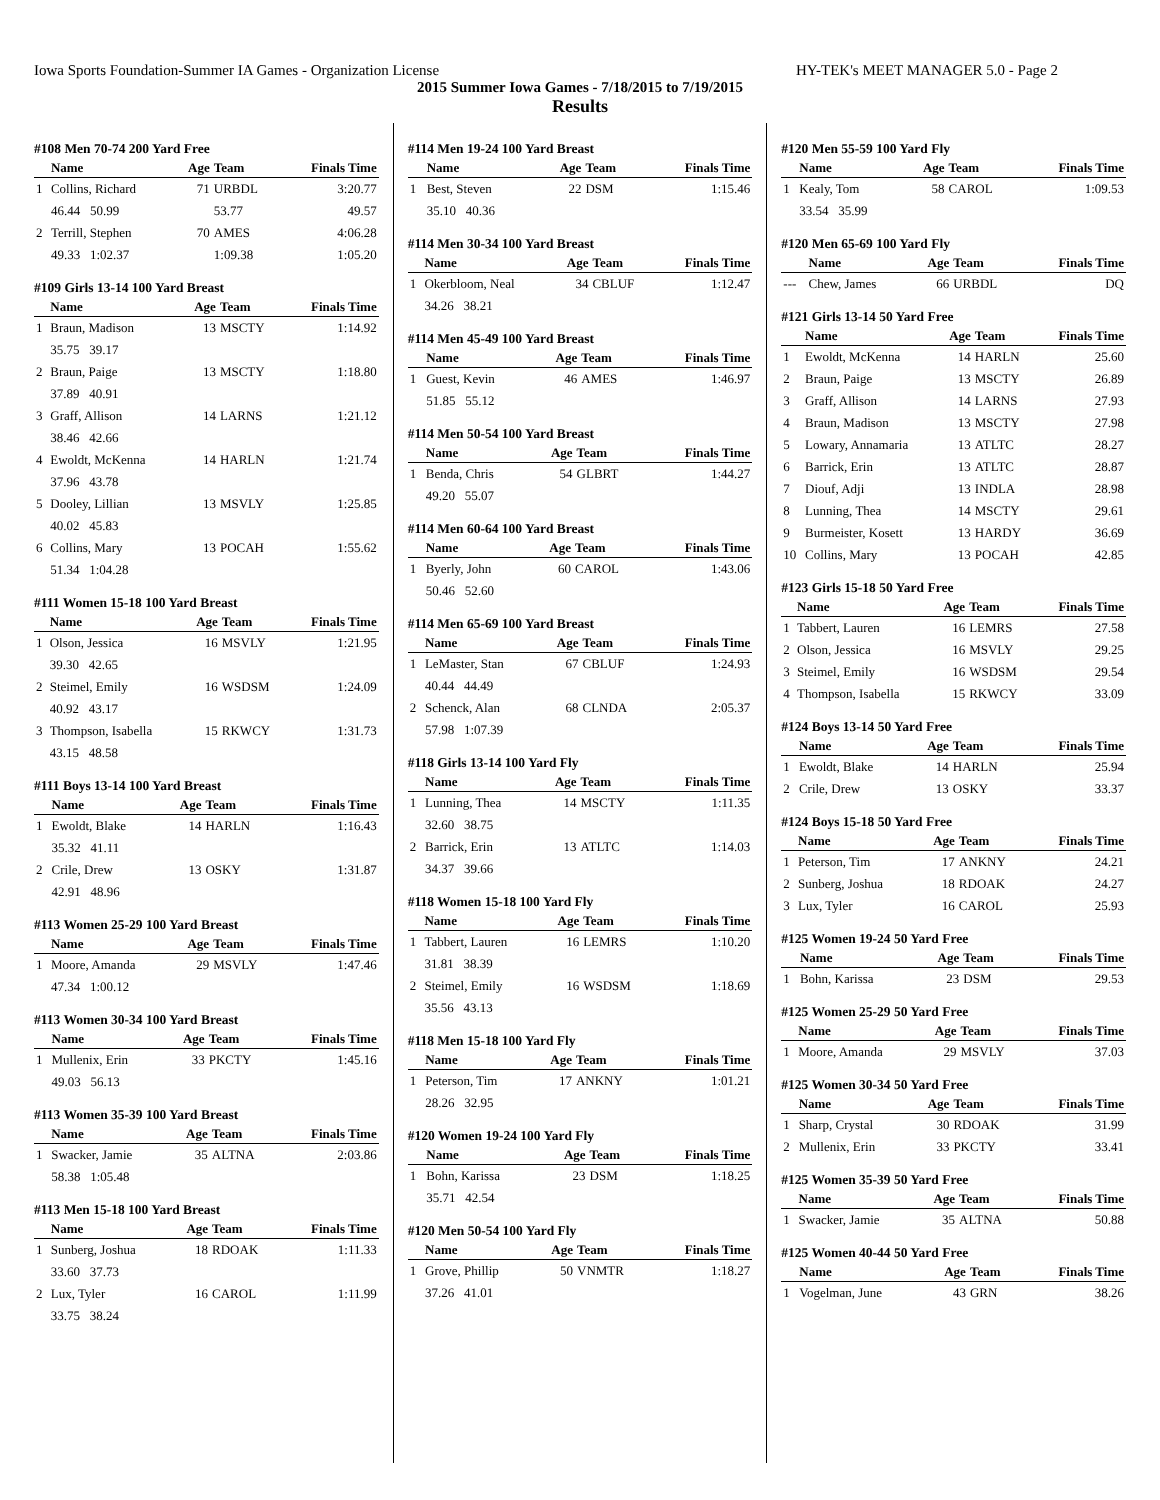Iowa Sports Foundation-Summer IA Games - Organization License HY-TEK's MEET MANAGER 5.0 - Page 2
2015 Summer Iowa Games - 7/18/2015 to 7/19/2015
Results
#108 Men 70-74 200 Yard Free
| | Name | Age | Team | Finals Time |
| --- | --- | --- | --- | --- |
| 1 | Collins, Richard | 71 | URBDL | 3:20.77 |
| | 46.44 50.99 | | 53.77 | 49.57 |
| 2 | Terrill, Stephen | 70 | AMES | 4:06.28 |
| | 49.33 1:02.37 | | 1:09.38 | 1:05.20 |
#109 Girls 13-14 100 Yard Breast
| | Name | Age | Team | Finals Time |
| --- | --- | --- | --- | --- |
| 1 | Braun, Madison | 13 | MSCTY | 1:14.92 |
| | 35.75 39.17 | | | |
| 2 | Braun, Paige | 13 | MSCTY | 1:18.80 |
| | 37.89 40.91 | | | |
| 3 | Graff, Allison | 14 | LARNS | 1:21.12 |
| | 38.46 42.66 | | | |
| 4 | Ewoldt, McKenna | 14 | HARLN | 1:21.74 |
| | 37.96 43.78 | | | |
| 5 | Dooley, Lillian | 13 | MSVLY | 1:25.85 |
| | 40.02 45.83 | | | |
| 6 | Collins, Mary | 13 | POCAH | 1:55.62 |
| | 51.34 1:04.28 | | | |
#111 Women 15-18 100 Yard Breast
| | Name | Age | Team | Finals Time |
| --- | --- | --- | --- | --- |
| 1 | Olson, Jessica | 16 | MSVLY | 1:21.95 |
| | 39.30 42.65 | | | |
| 2 | Steimel, Emily | 16 | WSDSM | 1:24.09 |
| | 40.92 43.17 | | | |
| 3 | Thompson, Isabella | 15 | RKWCY | 1:31.73 |
| | 43.15 48.58 | | | |
#111 Boys 13-14 100 Yard Breast
| | Name | Age | Team | Finals Time |
| --- | --- | --- | --- | --- |
| 1 | Ewoldt, Blake | 14 | HARLN | 1:16.43 |
| | 35.32 41.11 | | | |
| 2 | Crile, Drew | 13 | OSKY | 1:31.87 |
| | 42.91 48.96 | | | |
#113 Women 25-29 100 Yard Breast
| | Name | Age | Team | Finals Time |
| --- | --- | --- | --- | --- |
| 1 | Moore, Amanda | 29 | MSVLY | 1:47.46 |
| | 47.34 1:00.12 | | | |
#113 Women 30-34 100 Yard Breast
| | Name | Age | Team | Finals Time |
| --- | --- | --- | --- | --- |
| 1 | Mullenix, Erin | 33 | PKCTY | 1:45.16 |
| | 49.03 56.13 | | | |
#113 Women 35-39 100 Yard Breast
| | Name | Age | Team | Finals Time |
| --- | --- | --- | --- | --- |
| 1 | Swacker, Jamie | 35 | ALTNA | 2:03.86 |
| | 58.38 1:05.48 | | | |
#113 Men 15-18 100 Yard Breast
| | Name | Age | Team | Finals Time |
| --- | --- | --- | --- | --- |
| 1 | Sunberg, Joshua | 18 | RDOAK | 1:11.33 |
| | 33.60 37.73 | | | |
| 2 | Lux, Tyler | 16 | CAROL | 1:11.99 |
| | 33.75 38.24 | | | |
#114 Men 19-24 100 Yard Breast
| | Name | Age | Team | Finals Time |
| --- | --- | --- | --- | --- |
| 1 | Best, Steven | 22 | DSM | 1:15.46 |
| | 35.10 40.36 | | | |
#114 Men 30-34 100 Yard Breast
| | Name | Age | Team | Finals Time |
| --- | --- | --- | --- | --- |
| 1 | Okerbloom, Neal | 34 | CBLUF | 1:12.47 |
| | 34.26 38.21 | | | |
#114 Men 45-49 100 Yard Breast
| | Name | Age | Team | Finals Time |
| --- | --- | --- | --- | --- |
| 1 | Guest, Kevin | 46 | AMES | 1:46.97 |
| | 51.85 55.12 | | | |
#114 Men 50-54 100 Yard Breast
| | Name | Age | Team | Finals Time |
| --- | --- | --- | --- | --- |
| 1 | Benda, Chris | 54 | GLBRT | 1:44.27 |
| | 49.20 55.07 | | | |
#114 Men 60-64 100 Yard Breast
| | Name | Age | Team | Finals Time |
| --- | --- | --- | --- | --- |
| 1 | Byerly, John | 60 | CAROL | 1:43.06 |
| | 50.46 52.60 | | | |
#114 Men 65-69 100 Yard Breast
| | Name | Age | Team | Finals Time |
| --- | --- | --- | --- | --- |
| 1 | LeMaster, Stan | 67 | CBLUF | 1:24.93 |
| | 40.44 44.49 | | | |
| 2 | Schenck, Alan | 68 | CLNDA | 2:05.37 |
| | 57.98 1:07.39 | | | |
#118 Girls 13-14 100 Yard Fly
| | Name | Age | Team | Finals Time |
| --- | --- | --- | --- | --- |
| 1 | Lunning, Thea | 14 | MSCTY | 1:11.35 |
| | 32.60 38.75 | | | |
| 2 | Barrick, Erin | 13 | ATLTC | 1:14.03 |
| | 34.37 39.66 | | | |
#118 Women 15-18 100 Yard Fly
| | Name | Age | Team | Finals Time |
| --- | --- | --- | --- | --- |
| 1 | Tabbert, Lauren | 16 | LEMRS | 1:10.20 |
| | 31.81 38.39 | | | |
| 2 | Steimel, Emily | 16 | WSDSM | 1:18.69 |
| | 35.56 43.13 | | | |
#118 Men 15-18 100 Yard Fly
| | Name | Age | Team | Finals Time |
| --- | --- | --- | --- | --- |
| 1 | Peterson, Tim | 17 | ANKNY | 1:01.21 |
| | 28.26 32.95 | | | |
#120 Women 19-24 100 Yard Fly
| | Name | Age | Team | Finals Time |
| --- | --- | --- | --- | --- |
| 1 | Bohn, Karissa | 23 | DSM | 1:18.25 |
| | 35.71 42.54 | | | |
#120 Men 50-54 100 Yard Fly
| | Name | Age | Team | Finals Time |
| --- | --- | --- | --- | --- |
| 1 | Grove, Phillip | 50 | VNMTR | 1:18.27 |
| | 37.26 41.01 | | | |
#120 Men 55-59 100 Yard Fly
| | Name | Age | Team | Finals Time |
| --- | --- | --- | --- | --- |
| 1 | Kealy, Tom | 58 | CAROL | 1:09.53 |
| | 33.54 35.99 | | | |
#120 Men 65-69 100 Yard Fly
| | Name | Age | Team | Finals Time |
| --- | --- | --- | --- | --- |
| --- | Chew, James | 66 | URBDL | DQ |
#121 Girls 13-14 50 Yard Free
| | Name | Age | Team | Finals Time |
| --- | --- | --- | --- | --- |
| 1 | Ewoldt, McKenna | 14 | HARLN | 25.60 |
| 2 | Braun, Paige | 13 | MSCTY | 26.89 |
| 3 | Graff, Allison | 14 | LARNS | 27.93 |
| 4 | Braun, Madison | 13 | MSCTY | 27.98 |
| 5 | Lowary, Annamaria | 13 | ATLTC | 28.27 |
| 6 | Barrick, Erin | 13 | ATLTC | 28.87 |
| 7 | Diouf, Adji | 13 | INDLA | 28.98 |
| 8 | Lunning, Thea | 14 | MSCTY | 29.61 |
| 9 | Burmeister, Kosett | 13 | HARDY | 36.69 |
| 10 | Collins, Mary | 13 | POCAH | 42.85 |
#123 Girls 15-18 50 Yard Free
| | Name | Age | Team | Finals Time |
| --- | --- | --- | --- | --- |
| 1 | Tabbert, Lauren | 16 | LEMRS | 27.58 |
| 2 | Olson, Jessica | 16 | MSVLY | 29.25 |
| 3 | Steimel, Emily | 16 | WSDSM | 29.54 |
| 4 | Thompson, Isabella | 15 | RKWCY | 33.09 |
#124 Boys 13-14 50 Yard Free
| | Name | Age | Team | Finals Time |
| --- | --- | --- | --- | --- |
| 1 | Ewoldt, Blake | 14 | HARLN | 25.94 |
| 2 | Crile, Drew | 13 | OSKY | 33.37 |
#124 Boys 15-18 50 Yard Free
| | Name | Age | Team | Finals Time |
| --- | --- | --- | --- | --- |
| 1 | Peterson, Tim | 17 | ANKNY | 24.21 |
| 2 | Sunberg, Joshua | 18 | RDOAK | 24.27 |
| 3 | Lux, Tyler | 16 | CAROL | 25.93 |
#125 Women 19-24 50 Yard Free
| | Name | Age | Team | Finals Time |
| --- | --- | --- | --- | --- |
| 1 | Bohn, Karissa | 23 | DSM | 29.53 |
#125 Women 25-29 50 Yard Free
| | Name | Age | Team | Finals Time |
| --- | --- | --- | --- | --- |
| 1 | Moore, Amanda | 29 | MSVLY | 37.03 |
#125 Women 30-34 50 Yard Free
| | Name | Age | Team | Finals Time |
| --- | --- | --- | --- | --- |
| 1 | Sharp, Crystal | 30 | RDOAK | 31.99 |
| 2 | Mullenix, Erin | 33 | PKCTY | 33.41 |
#125 Women 35-39 50 Yard Free
| | Name | Age | Team | Finals Time |
| --- | --- | --- | --- | --- |
| 1 | Swacker, Jamie | 35 | ALTNA | 50.88 |
#125 Women 40-44 50 Yard Free
| | Name | Age | Team | Finals Time |
| --- | --- | --- | --- | --- |
| 1 | Vogelman, June | 43 | GRN | 38.26 |